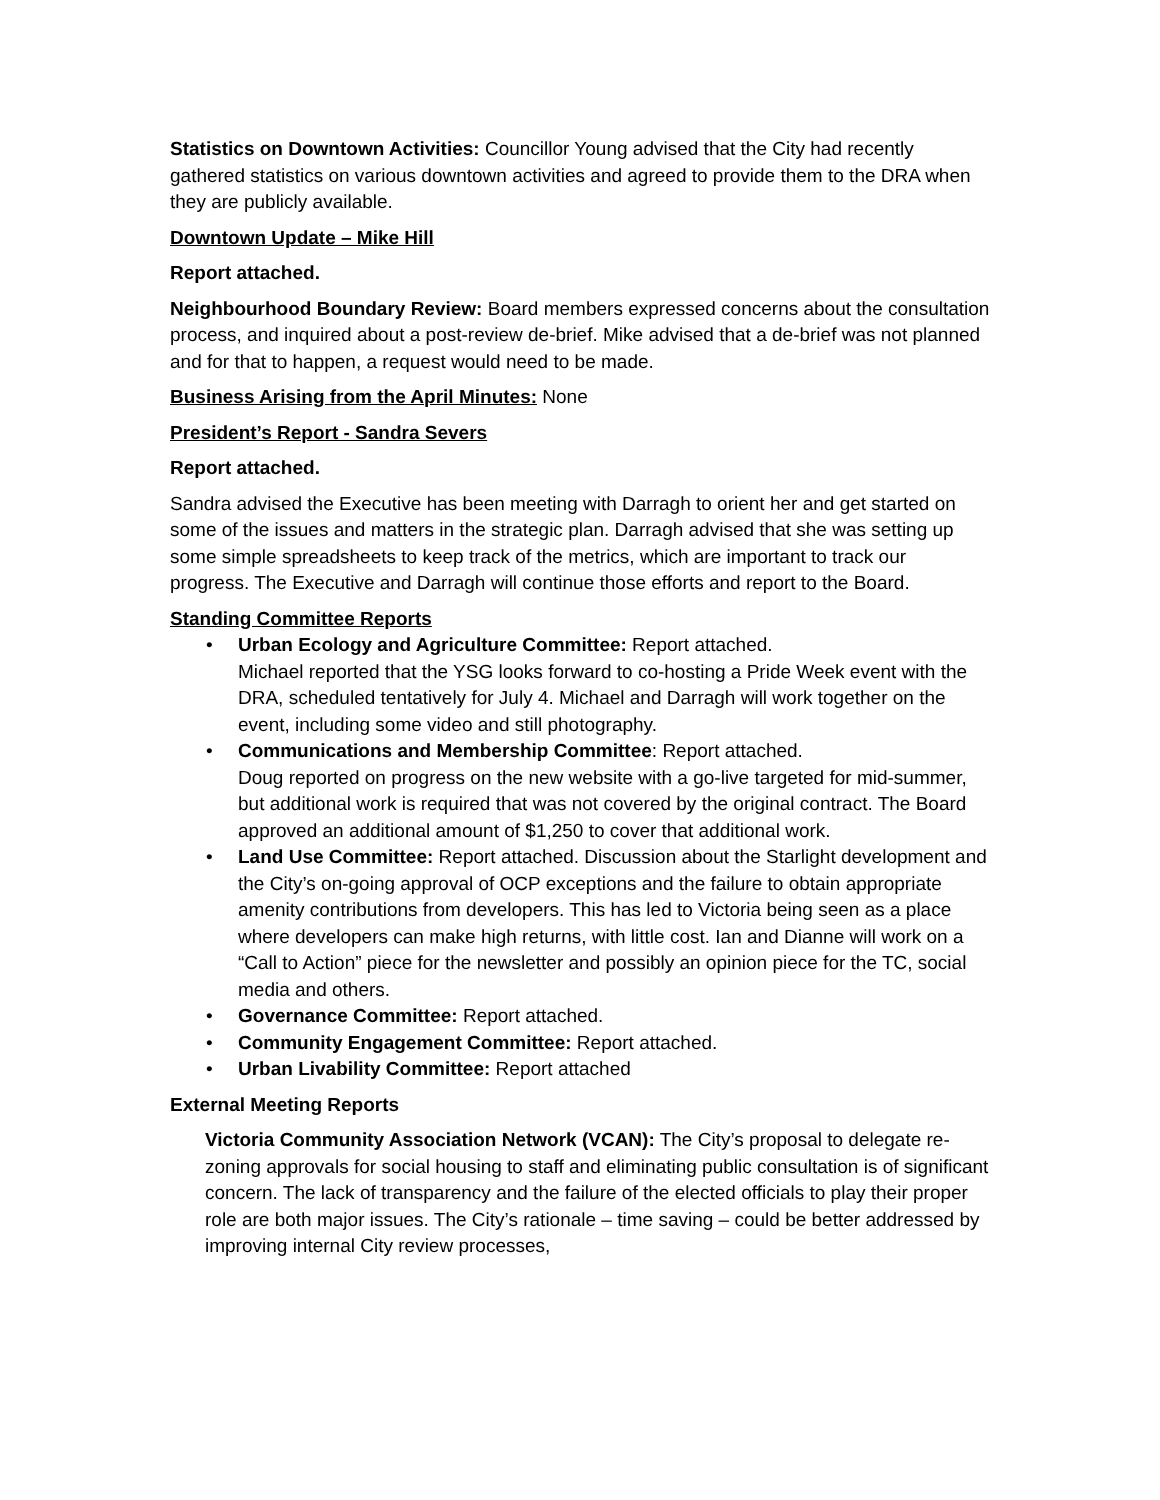Statistics on Downtown Activities: Councillor Young advised that the City had recently gathered statistics on various downtown activities and agreed to provide them to the DRA when they are publicly available.
Downtown Update – Mike Hill
Report attached.
Neighbourhood Boundary Review: Board members expressed concerns about the consultation process, and inquired about a post-review de-brief. Mike advised that a de-brief was not planned and for that to happen, a request would need to be made.
Business Arising from the April Minutes: None
President’s Report - Sandra Severs
Report attached.
Sandra advised the Executive has been meeting with Darragh to orient her and get started on some of the issues and matters in the strategic plan. Darragh advised that she was setting up some simple spreadsheets to keep track of the metrics, which are important to track our progress. The Executive and Darragh will continue those efforts and report to the Board.
Standing Committee Reports
• Urban Ecology and Agriculture Committee: Report attached.
Michael reported that the YSG looks forward to co-hosting a Pride Week event with the DRA, scheduled tentatively for July 4. Michael and Darragh will work together on the event, including some video and still photography.
• Communications and Membership Committee: Report attached.
Doug reported on progress on the new website with a go-live targeted for mid-summer, but additional work is required that was not covered by the original contract. The Board approved an additional amount of $1,250 to cover that additional work.
• Land Use Committee: Report attached. Discussion about the Starlight development and the City’s on-going approval of OCP exceptions and the failure to obtain appropriate amenity contributions from developers. This has led to Victoria being seen as a place where developers can make high returns, with little cost. Ian and Dianne will work on a “Call to Action” piece for the newsletter and possibly an opinion piece for the TC, social media and others.
• Governance Committee: Report attached.
• Community Engagement Committee: Report attached.
• Urban Livability Committee: Report attached
External Meeting Reports
Victoria Community Association Network (VCAN): The City’s proposal to delegate re-zoning approvals for social housing to staff and eliminating public consultation is of significant concern. The lack of transparency and the failure of the elected officials to play their proper role are both major issues. The City’s rationale – time saving – could be better addressed by improving internal City review processes,